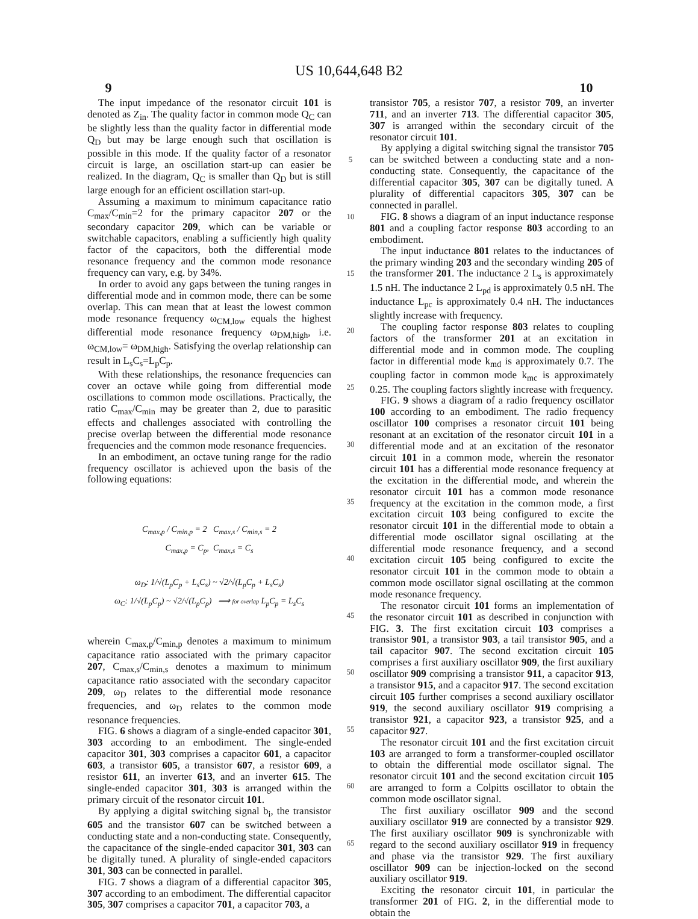US 10,644,648 B2
9 10
The input impedance of the resonator circuit 101 is denoted as Z<sub>in</sub>. The quality factor in common mode Q<sub>C</sub> can be slightly less than the quality factor in differential mode Q<sub>D</sub> but may be large enough such that oscillation is possible in this mode. If the quality factor of a resonator circuit is large, an oscillation start-up can easier be realized. In the diagram, Q<sub>C</sub> is smaller than Q<sub>D</sub> but is still large enough for an efficient oscillation start-up.
Assuming a maximum to minimum capacitance ratio C<sub>max</sub>/C<sub>min</sub>=2 for the primary capacitor 207 or the secondary capacitor 209, which can be variable or switchable capacitors, enabling a sufficiently high quality factor of the capacitors, both the differential mode resonance frequency and the common mode resonance frequency can vary, e.g. by 34%.
In order to avoid any gaps between the tuning ranges in differential mode and in common mode, there can be some overlap. This can mean that at least the lowest common mode resonance frequency ω<sub>CM,low</sub> equals the highest differential mode resonance frequency ω<sub>DM,high</sub>, i.e. ω<sub>CM,low</sub>= ω<sub>DM,high</sub>. Satisfying the overlap relationship can result in L<sub>s</sub>C<sub>s</sub>=L<sub>p</sub>C<sub>p</sub>.
With these relationships, the resonance frequencies can cover an octave while going from differential mode oscillations to common mode oscillations. Practically, the ratio C<sub>max</sub>/C<sub>min</sub> may be greater than 2, due to parasitic effects and challenges associated with controlling the precise overlap between the differential mode resonance frequencies and the common mode resonance frequencies.
In an embodiment, an octave tuning range for the radio frequency oscillator is achieved upon the basis of the following equations:
C<sub>max,p</sub> / C<sub>min,p</sub> = 2 C<sub>max,s</sub> / C<sub>min,s</sub> = 2
C<sub>max,p</sub> = C<sub>p</sub>, C<sub>max,s</sub> = C<sub>s</sub>
ω<sub>D</sub>: 1/√(L<sub>p</sub>C<sub>p</sub> + L<sub>s</sub>C<sub>s</sub>) ~ √2/√(L<sub>p</sub>C<sub>p</sub> + L<sub>s</sub>C<sub>s</sub>)
ω<sub>C</sub>: 1/√(L<sub>p</sub>C<sub>p</sub>) ~ √2/√(L<sub>p</sub>C<sub>p</sub>) ⟹ for overlap L<sub>p</sub>C<sub>p</sub> = L<sub>s</sub>C<sub>s</sub>
wherein C<sub>max,p</sub>/C<sub>min,p</sub> denotes a maximum to minimum capacitance ratio associated with the primary capacitor 207, C<sub>max,s</sub>/C<sub>min,s</sub> denotes a maximum to minimum capacitance ratio associated with the secondary capacitor 209, ω<sub>D</sub> relates to the differential mode resonance frequencies, and ω<sub>D</sub> relates to the common mode resonance frequencies.
FIG. 6 shows a diagram of a single-ended capacitor 301, 303 according to an embodiment. The single-ended capacitor 301, 303 comprises a capacitor 601, a capacitor 603, a transistor 605, a transistor 607, a resistor 609, a resistor 611, an inverter 613, and an inverter 615. The single-ended capacitor 301, 303 is arranged within the primary circuit of the resonator circuit 101.
By applying a digital switching signal b<sub>i</sub>, the transistor 605 and the transistor 607 can be switched between a conducting state and a non-conducting state. Consequently, the capacitance of the single-ended capacitor 301, 303 can be digitally tuned. A plurality of single-ended capacitors 301, 303 can be connected in parallel.
FIG. 7 shows a diagram of a differential capacitor 305, 307 according to an embodiment. The differential capacitor 305, 307 comprises a capacitor 701, a capacitor 703, a
5
10
15
20
25
30
35
40
45
50
55
60
65
transistor 705, a resistor 707, a resistor 709, an inverter 711, and an inverter 713. The differential capacitor 305, 307 is arranged within the secondary circuit of the resonator circuit 101.
By applying a digital switching signal the transistor 705 can be switched between a conducting state and a non-conducting state. Consequently, the capacitance of the differential capacitor 305, 307 can be digitally tuned. A plurality of differential capacitors 305, 307 can be connected in parallel.
FIG. 8 shows a diagram of an input inductance response 801 and a coupling factor response 803 according to an embodiment.
The input inductance 801 relates to the inductances of the primary winding 203 and the secondary winding 205 of the transformer 201. The inductance 2 L<sub>s</sub> is approximately 1.5 nH. The inductance 2 L<sub>pd</sub> is approximately 0.5 nH. The inductance L<sub>pc</sub> is approximately 0.4 nH. The inductances slightly increase with frequency.
The coupling factor response 803 relates to coupling factors of the transformer 201 at an excitation in differential mode and in common mode. The coupling factor in differential mode k<sub>md</sub> is approximately 0.7. The coupling factor in common mode k<sub>mc</sub> is approximately 0.25. The coupling factors slightly increase with frequency.
FIG. 9 shows a diagram of a radio frequency oscillator 100 according to an embodiment. The radio frequency oscillator 100 comprises a resonator circuit 101 being resonant at an excitation of the resonator circuit 101 in a differential mode and at an excitation of the resonator circuit 101 in a common mode, wherein the resonator circuit 101 has a differential mode resonance frequency at the excitation in the differential mode, and wherein the resonator circuit 101 has a common mode resonance frequency at the excitation in the common mode, a first excitation circuit 103 being configured to excite the resonator circuit 101 in the differential mode to obtain a differential mode oscillator signal oscillating at the differential mode resonance frequency, and a second excitation circuit 105 being configured to excite the resonator circuit 101 in the common mode to obtain a common mode oscillator signal oscillating at the common mode resonance frequency.
The resonator circuit 101 forms an implementation of the resonator circuit 101 as described in conjunction with FIG. 3. The first excitation circuit 103 comprises a transistor 901, a transistor 903, a tail transistor 905, and a tail capacitor 907. The second excitation circuit 105 comprises a first auxiliary oscillator 909, the first auxiliary oscillator 909 comprising a transistor 911, a capacitor 913, a transistor 915, and a capacitor 917. The second excitation circuit 105 further comprises a second auxiliary oscillator 919, the second auxiliary oscillator 919 comprising a transistor 921, a capacitor 923, a transistor 925, and a capacitor 927.
The resonator circuit 101 and the first excitation circuit 103 are arranged to form a transformer-coupled oscillator to obtain the differential mode oscillator signal. The resonator circuit 101 and the second excitation circuit 105 are arranged to form a Colpitts oscillator to obtain the common mode oscillator signal.
The first auxiliary oscillator 909 and the second auxiliary oscillator 919 are connected by a transistor 929. The first auxiliary oscillator 909 is synchronizable with regard to the second auxiliary oscillator 919 in frequency and phase via the transistor 929. The first auxiliary oscillator 909 can be injection-locked on the second auxiliary oscillator 919.
Exciting the resonator circuit 101, in particular the transformer 201 of FIG. 2, in the differential mode to obtain the